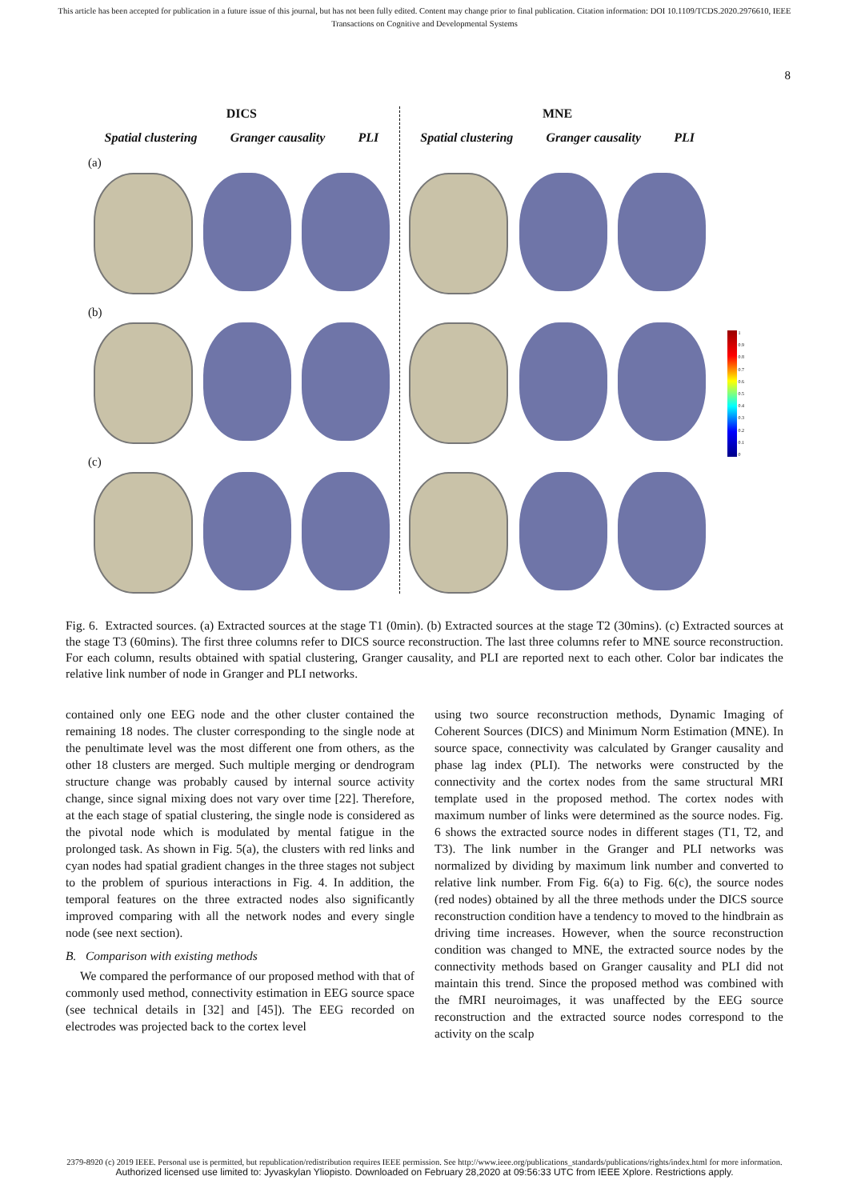This article has been accepted for publication in a future issue of this journal, but has not been fully edited. Content may change prior to final publication. Citation information: DOI 10.1109/TCDS.2020.2976610, IEEE
Transactions on Cognitive and Developmental Systems
8
DICS
Spatial clustering Granger causality PLI
(a)
(b)
(c)
MNE
Spatial clustering Granger causality PLI
1
0.9
0.8
0.7
0.6
0.5
0.4
0.3
0.2
0.1
0
Fig. 6. Extracted sources. (a) Extracted sources at the stage T1 (0min). (b) Extracted sources at the stage T2 (30mins). (c) Extracted sources at the stage T3 (60mins). The first three columns refer to DICS source reconstruction. The last three columns refer to MNE source reconstruction. For each column, results obtained with spatial clustering, Granger causality, and PLI are reported next to each other. Color bar indicates the relative link number of node in Granger and PLI networks.
contained only one EEG node and the other cluster contained the remaining 18 nodes. The cluster corresponding to the single node at the penultimate level was the most different one from others, as the other 18 clusters are merged. Such multiple merging or dendrogram structure change was probably caused by internal source activity change, since signal mixing does not vary over time [22]. Therefore, at the each stage of spatial clustering, the single node is considered as the pivotal node which is modulated by mental fatigue in the prolonged task. As shown in Fig. 5(a), the clusters with red links and cyan nodes had spatial gradient changes in the three stages not subject to the problem of spurious interactions in Fig. 4. In addition, the temporal features on the three extracted nodes also significantly improved comparing with all the network nodes and every single node (see next section).
B. Comparison with existing methods
We compared the performance of our proposed method with that of commonly used method, connectivity estimation in EEG source space (see technical details in [32] and [45]). The EEG recorded on electrodes was projected back to the cortex level
using two source reconstruction methods, Dynamic Imaging of Coherent Sources (DICS) and Minimum Norm Estimation (MNE). In source space, connectivity was calculated by Granger causality and phase lag index (PLI). The networks were constructed by the connectivity and the cortex nodes from the same structural MRI template used in the proposed method. The cortex nodes with maximum number of links were determined as the source nodes. Fig. 6 shows the extracted source nodes in different stages (T1, T2, and T3). The link number in the Granger and PLI networks was normalized by dividing by maximum link number and converted to relative link number. From Fig. 6(a) to Fig. 6(c), the source nodes (red nodes) obtained by all the three methods under the DICS source reconstruction condition have a tendency to moved to the hindbrain as driving time increases. However, when the source reconstruction condition was changed to MNE, the extracted source nodes by the connectivity methods based on Granger causality and PLI did not maintain this trend. Since the proposed method was combined with the fMRI neuroimages, it was unaffected by the EEG source reconstruction and the extracted source nodes correspond to the activity on the scalp
2379-8920 (c) 2019 IEEE. Personal use is permitted, but republication/redistribution requires IEEE permission. See http://www.ieee.org/publications_standards/publications/rights/index.html for more information.
Authorized licensed use limited to: Jyvaskylan Yliopisto. Downloaded on February 28,2020 at 09:56:33 UTC from IEEE Xplore. Restrictions apply.